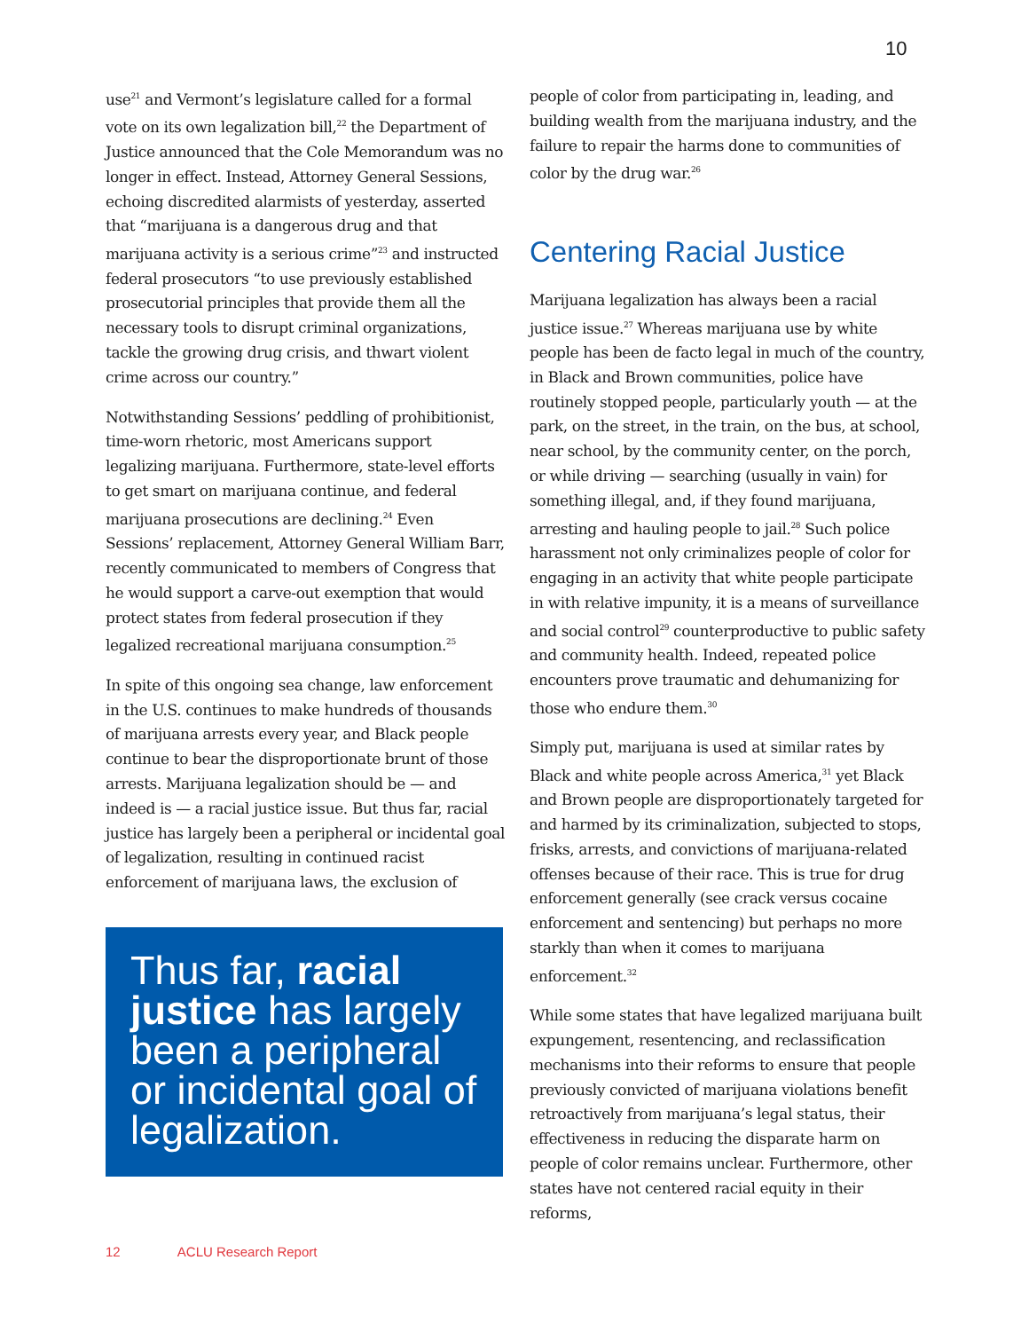10
use<sup>21</sup> and Vermont’s legislature called for a formal vote on its own legalization bill,<sup>22</sup> the Department of Justice announced that the Cole Memorandum was no longer in effect. Instead, Attorney General Sessions, echoing discredited alarmists of yesterday, asserted that “marijuana is a dangerous drug and that marijuana activity is a serious crime”<sup>23</sup> and instructed federal prosecutors “to use previously established prosecutorial principles that provide them all the necessary tools to disrupt criminal organizations, tackle the growing drug crisis, and thwart violent crime across our country.”
Notwithstanding Sessions’ peddling of prohibitionist, time-worn rhetoric, most Americans support legalizing marijuana. Furthermore, state-level efforts to get smart on marijuana continue, and federal marijuana prosecutions are declining.<sup>24</sup> Even Sessions’ replacement, Attorney General William Barr, recently communicated to members of Congress that he would support a carve-out exemption that would protect states from federal prosecution if they legalized recreational marijuana consumption.<sup>25</sup>
In spite of this ongoing sea change, law enforcement in the U.S. continues to make hundreds of thousands of marijuana arrests every year, and Black people continue to bear the disproportionate brunt of those arrests. Marijuana legalization should be — and indeed is — a racial justice issue. But thus far, racial justice has largely been a peripheral or incidental goal of legalization, resulting in continued racist enforcement of marijuana laws, the exclusion of
Thus far, racial justice has largely been a peripheral or incidental goal of legalization.
people of color from participating in, leading, and building wealth from the marijuana industry, and the failure to repair the harms done to communities of color by the drug war.<sup>26</sup>
Centering Racial Justice
Marijuana legalization has always been a racial justice issue.<sup>27</sup> Whereas marijuana use by white people has been de facto legal in much of the country, in Black and Brown communities, police have routinely stopped people, particularly youth — at the park, on the street, in the train, on the bus, at school, near school, by the community center, on the porch, or while driving — searching (usually in vain) for something illegal, and, if they found marijuana, arresting and hauling people to jail.<sup>28</sup> Such police harassment not only criminalizes people of color for engaging in an activity that white people participate in with relative impunity, it is a means of surveillance and social control<sup>29</sup> counterproductive to public safety and community health. Indeed, repeated police encounters prove traumatic and dehumanizing for those who endure them.<sup>30</sup>
Simply put, marijuana is used at similar rates by Black and white people across America,<sup>31</sup> yet Black and Brown people are disproportionately targeted for and harmed by its criminalization, subjected to stops, frisks, arrests, and convictions of marijuana-related offenses because of their race. This is true for drug enforcement generally (see crack versus cocaine enforcement and sentencing) but perhaps no more starkly than when it comes to marijuana enforcement.<sup>32</sup>
While some states that have legalized marijuana built expungement, resentencing, and reclassification mechanisms into their reforms to ensure that people previously convicted of marijuana violations benefit retroactively from marijuana’s legal status, their effectiveness in reducing the disparate harm on people of color remains unclear. Furthermore, other states have not centered racial equity in their reforms,
12 ACLU Research Report